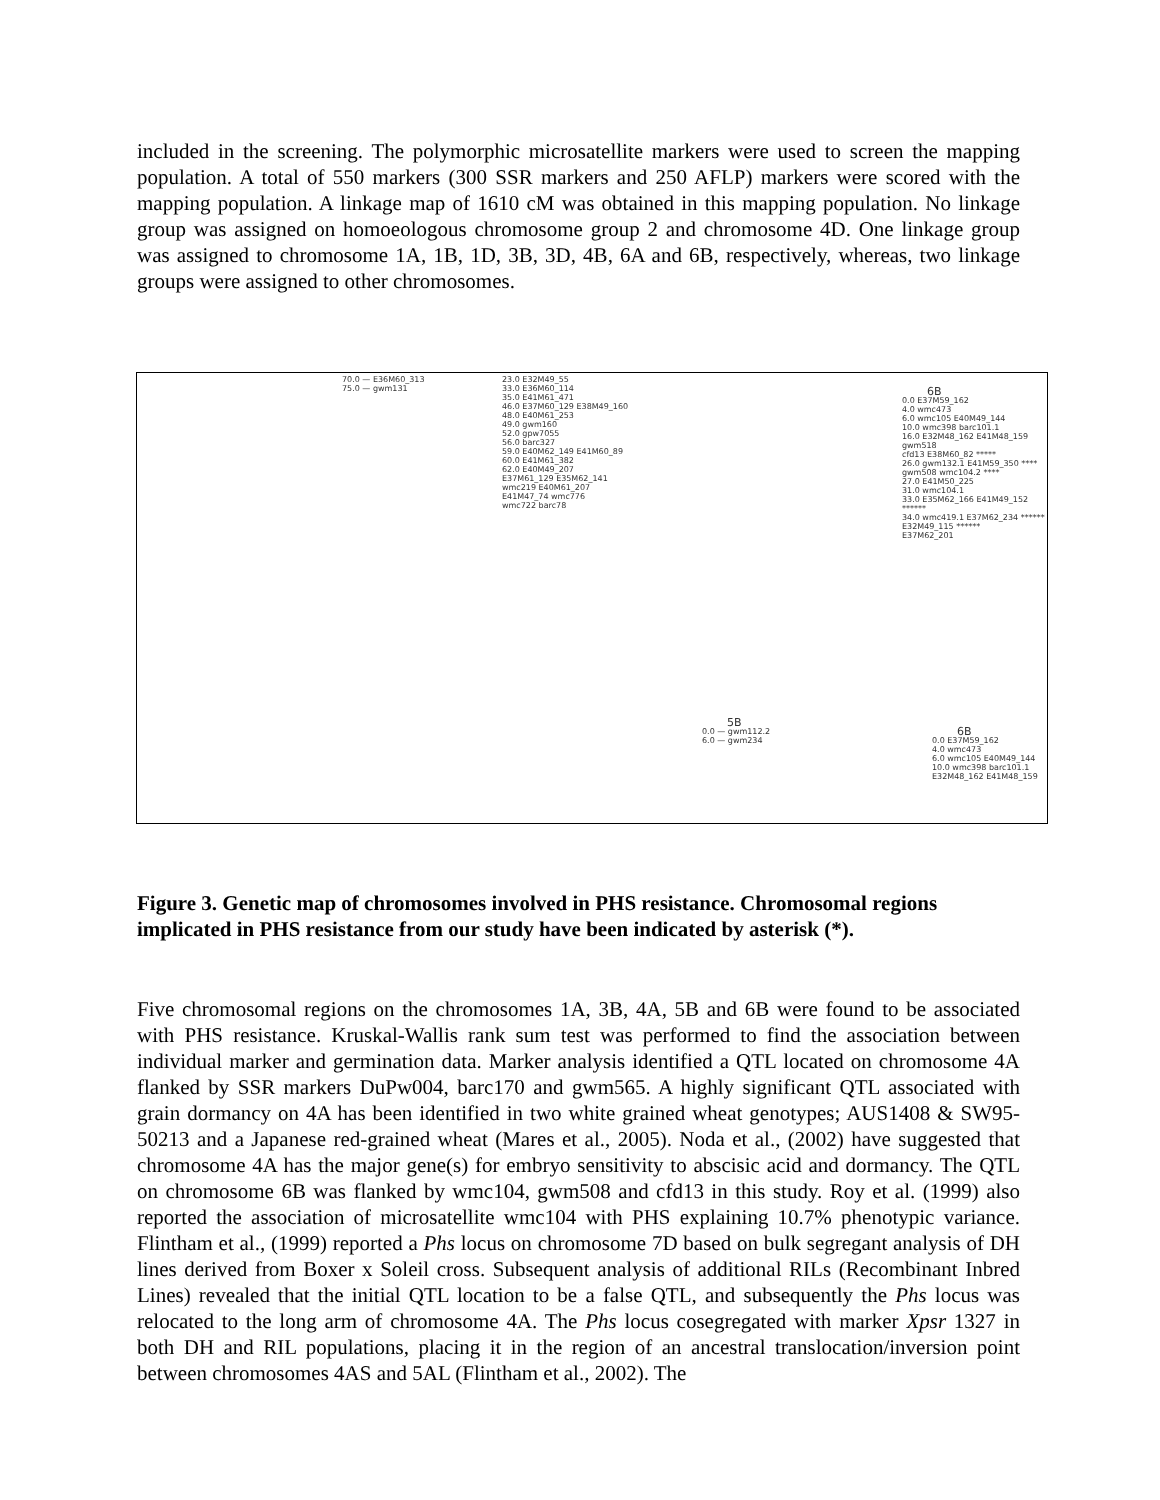included in the screening. The polymorphic microsatellite markers were used to screen the mapping population. A total of 550 markers (300 SSR markers and 250 AFLP) markers were scored with the mapping population. A linkage map of 1610 cM was obtained in this mapping population. No linkage group was assigned on homoeologous chromosome group 2 and chromosome 4D. One linkage group was assigned to chromosome 1A, 1B, 1D, 3B, 3D, 4B, 6A and 6B, respectively, whereas, two linkage groups were assigned to other chromosomes.
70.0 — E36M60_313
75.0 — gwm131
23.0 E32M49_55
33.0 E36M60_114
35.0 E41M61_471
46.0 E37M60_129 E38M49_160
48.0 E40M61_253
49.0 gwm160
52.0 gpw7055
56.0 barc327
59.0 E40M62_149 E41M60_89
60.0 E41M61_382
62.0 E40M49_207
E37M61_129 E35M62_141
wmc219 E40M61_207
E41M47_74 wmc776
wmc722 barc78
6B
0.0 E37M59_162
4.0 wmc473
6.0 wmc105 E40M49_144
10.0 wmc398 barc101.1
16.0 E32M48_162 E41M48_159
gwm518
cfd13 E38M60_82 *****
26.0 gwm132.1 E41M59_350 ****
gwm508 wmc104.2 ****
27.0 E41M50_225
31.0 wmc104.1
33.0 E35M62_166 E41M49_152 ******
34.0 wmc419.1 E37M62_234 ******
E32M49_115 ******
E37M62_201
5B
0.0 — gwm112.2
6.0 — gwm234
6B
0.0 E37M59_162
4.0 wmc473
6.0 wmc105 E40M49_144
10.0 wmc398 barc101.1
E32M48_162 E41M48_159
Figure 3. Genetic map of chromosomes involved in PHS resistance. Chromosomal regions implicated in PHS resistance from our study have been indicated by asterisk (*).
Five chromosomal regions on the chromosomes 1A, 3B, 4A, 5B and 6B were found to be associated with PHS resistance. Kruskal-Wallis rank sum test was performed to find the association between individual marker and germination data. Marker analysis identified a QTL located on chromosome 4A flanked by SSR markers DuPw004, barc170 and gwm565. A highly significant QTL associated with grain dormancy on 4A has been identified in two white grained wheat genotypes; AUS1408 & SW95-50213 and a Japanese red-grained wheat (Mares et al., 2005). Noda et al., (2002) have suggested that chromosome 4A has the major gene(s) for embryo sensitivity to abscisic acid and dormancy. The QTL on chromosome 6B was flanked by wmc104, gwm508 and cfd13 in this study. Roy et al. (1999) also reported the association of microsatellite wmc104 with PHS explaining 10.7% phenotypic variance. Flintham et al., (1999) reported a Phs locus on chromosome 7D based on bulk segregant analysis of DH lines derived from Boxer x Soleil cross. Subsequent analysis of additional RILs (Recombinant Inbred Lines) revealed that the initial QTL location to be a false QTL, and subsequently the Phs locus was relocated to the long arm of chromosome 4A. The Phs locus cosegregated with marker Xpsr 1327 in both DH and RIL populations, placing it in the region of an ancestral translocation/inversion point between chromosomes 4AS and 5AL (Flintham et al., 2002). The